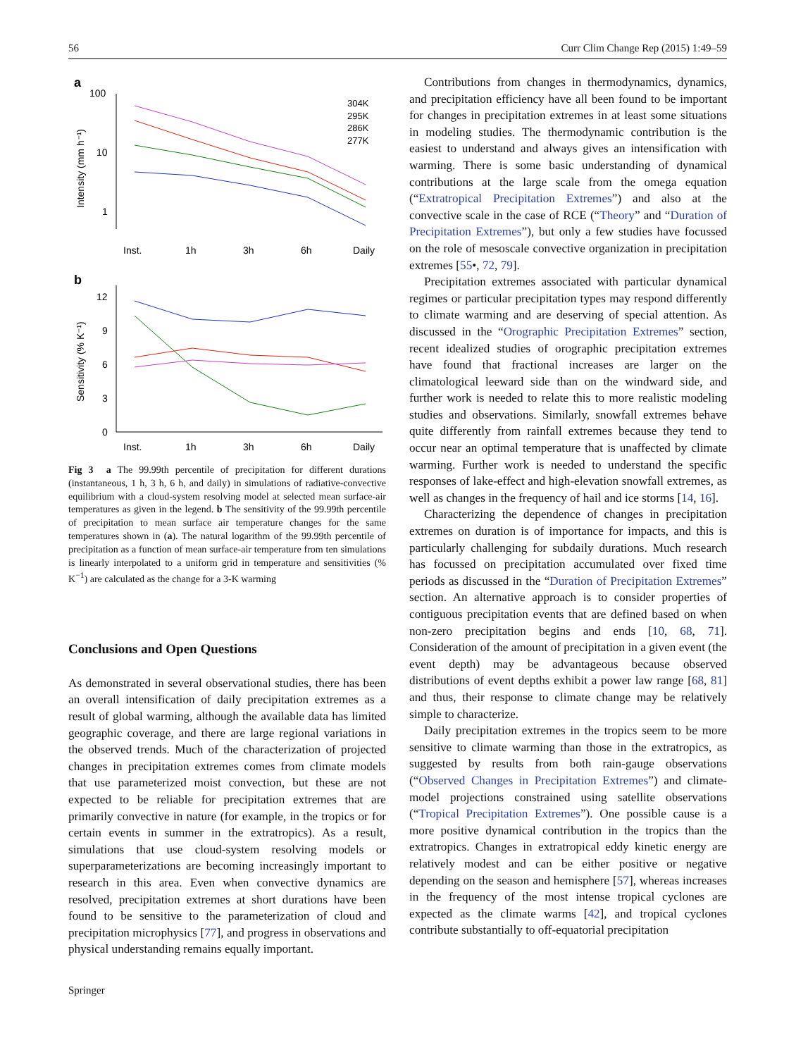56 Curr Clim Change Rep (2015) 1:49–59
a
100
10
1
Intensity (mm h⁻¹)
Inst.
1h
3h
6h
Daily
304K
295K
286K
277K
b
12
9
6
3
0
Sensitivity (% K⁻¹)
Inst.
1h
3h
6h
Daily
Fig 3 a The 99.99th percentile of precipitation for different durations (instantaneous, 1 h, 3 h, 6 h, and daily) in simulations of radiative-convective equilibrium with a cloud-system resolving model at selected mean surface-air temperatures as given in the legend. b The sensitivity of the 99.99th percentile of precipitation to mean surface air temperature changes for the same temperatures shown in (a). The natural logarithm of the 99.99th percentile of precipitation as a function of mean surface-air temperature from ten simulations is linearly interpolated to a uniform grid in temperature and sensitivities (% K<sup>−1</sup>) are calculated as the change for a 3-K warming
Conclusions and Open Questions
As demonstrated in several observational studies, there has been an overall intensification of daily precipitation extremes as a result of global warming, although the available data has limited geographic coverage, and there are large regional variations in the observed trends. Much of the characterization of projected changes in precipitation extremes comes from climate models that use parameterized moist convection, but these are not expected to be reliable for precipitation extremes that are primarily convective in nature (for example, in the tropics or for certain events in summer in the extratropics). As a result, simulations that use cloud-system resolving models or superparameterizations are becoming increasingly important to research in this area. Even when convective dynamics are resolved, precipitation extremes at short durations have been found to be sensitive to the parameterization of cloud and precipitation microphysics [77], and progress in observations and physical understanding remains equally important.
Contributions from changes in thermodynamics, dynamics, and precipitation efficiency have all been found to be important for changes in precipitation extremes in at least some situations in modeling studies. The thermodynamic contribution is the easiest to understand and always gives an intensification with warming. There is some basic understanding of dynamical contributions at the large scale from the omega equation (“Extratropical Precipitation Extremes”) and also at the convective scale in the case of RCE (“Theory” and “Duration of Precipitation Extremes”), but only a few studies have focussed on the role of mesoscale convective organization in precipitation extremes [55•, 72, 79].
Precipitation extremes associated with particular dynamical regimes or particular precipitation types may respond differently to climate warming and are deserving of special attention. As discussed in the “Orographic Precipitation Extremes” section, recent idealized studies of orographic precipitation extremes have found that fractional increases are larger on the climatological leeward side than on the windward side, and further work is needed to relate this to more realistic modeling studies and observations. Similarly, snowfall extremes behave quite differently from rainfall extremes because they tend to occur near an optimal temperature that is unaffected by climate warming. Further work is needed to understand the specific responses of lake-effect and high-elevation snowfall extremes, as well as changes in the frequency of hail and ice storms [14, 16].
Characterizing the dependence of changes in precipitation extremes on duration is of importance for impacts, and this is particularly challenging for subdaily durations. Much research has focussed on precipitation accumulated over fixed time periods as discussed in the “Duration of Precipitation Extremes” section. An alternative approach is to consider properties of contiguous precipitation events that are defined based on when non-zero precipitation begins and ends [10, 68, 71]. Consideration of the amount of precipitation in a given event (the event depth) may be advantageous because observed distributions of event depths exhibit a power law range [68, 81] and thus, their response to climate change may be relatively simple to characterize.
Daily precipitation extremes in the tropics seem to be more sensitive to climate warming than those in the extratropics, as suggested by results from both rain-gauge observations (“Observed Changes in Precipitation Extremes”) and climate-model projections constrained using satellite observations (“Tropical Precipitation Extremes”). One possible cause is a more positive dynamical contribution in the tropics than the extratropics. Changes in extratropical eddy kinetic energy are relatively modest and can be either positive or negative depending on the season and hemisphere [57], whereas increases in the frequency of the most intense tropical cyclones are expected as the climate warms [42], and tropical cyclones contribute substantially to off-equatorial precipitation
Springer